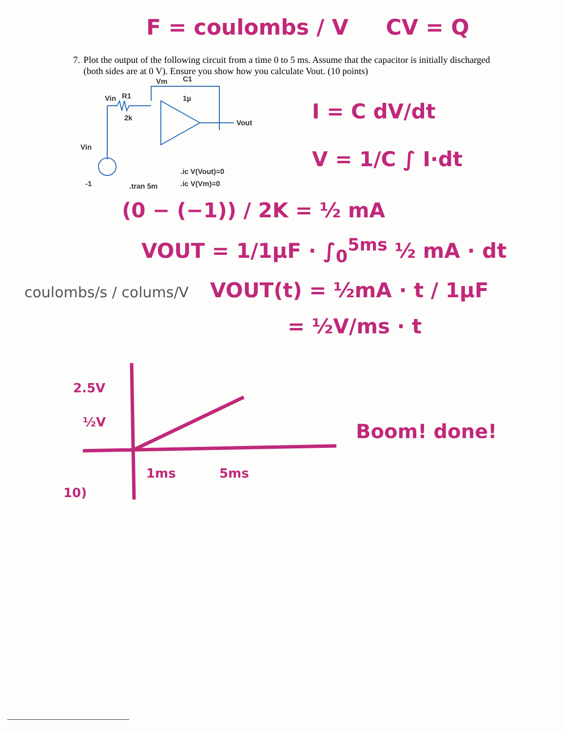F = coulombs / V CV = Q
7. Plot the output of the following circuit from a time 0 to 5 ms. Assume that the capacitor is initially discharged (both sides are at 0 V). Ensure you show how you calculate Vout. (10 points)
Vm
C1
1µ
R1
Vin
2k
Vin
-1
.tran 5m
.ic V(Vout)=0
.ic V(Vm)=0
Vout
I = C dV/dt
V = 1/C ∫ I·dt
(0 − (−1)) / 2K = ½ mA
VOUT = 1/1µF · ∫<sub>0</sub><sup>5ms</sup> ½ mA · dt
coulombs/s / colums/V VOUT(t) = ½mA · t / 1µF
= ½V/ms · t
2.5V
½V
1ms
5ms
10)
Boom! done!